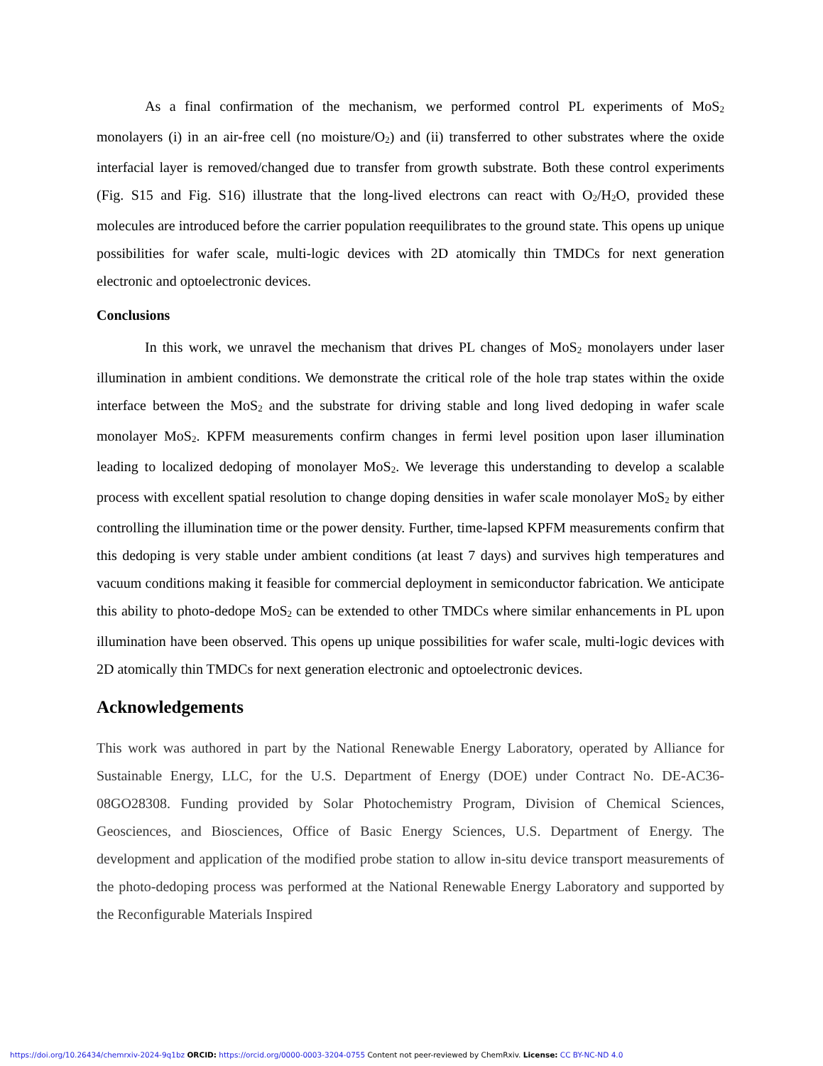As a final confirmation of the mechanism, we performed control PL experiments of MoS<sub>2</sub> monolayers (i) in an air-free cell (no moisture/O<sub>2</sub>) and (ii) transferred to other substrates where the oxide interfacial layer is removed/changed due to transfer from growth substrate. Both these control experiments (Fig. S15 and Fig. S16) illustrate that the long-lived electrons can react with O<sub>2</sub>/H<sub>2</sub>O, provided these molecules are introduced before the carrier population reequilibrates to the ground state. This opens up unique possibilities for wafer scale, multi-logic devices with 2D atomically thin TMDCs for next generation electronic and optoelectronic devices.
Conclusions
In this work, we unravel the mechanism that drives PL changes of MoS<sub>2</sub> monolayers under laser illumination in ambient conditions. We demonstrate the critical role of the hole trap states within the oxide interface between the MoS<sub>2</sub> and the substrate for driving stable and long lived dedoping in wafer scale monolayer MoS<sub>2</sub>. KPFM measurements confirm changes in fermi level position upon laser illumination leading to localized dedoping of monolayer MoS<sub>2</sub>. We leverage this understanding to develop a scalable process with excellent spatial resolution to change doping densities in wafer scale monolayer MoS<sub>2</sub> by either controlling the illumination time or the power density. Further, time-lapsed KPFM measurements confirm that this dedoping is very stable under ambient conditions (at least 7 days) and survives high temperatures and vacuum conditions making it feasible for commercial deployment in semiconductor fabrication. We anticipate this ability to photo-dedope MoS<sub>2</sub> can be extended to other TMDCs where similar enhancements in PL upon illumination have been observed. This opens up unique possibilities for wafer scale, multi-logic devices with 2D atomically thin TMDCs for next generation electronic and optoelectronic devices.
Acknowledgements
This work was authored in part by the National Renewable Energy Laboratory, operated by Alliance for Sustainable Energy, LLC, for the U.S. Department of Energy (DOE) under Contract No. DE-AC36-08GO28308. Funding provided by Solar Photochemistry Program, Division of Chemical Sciences, Geosciences, and Biosciences, Office of Basic Energy Sciences, U.S. Department of Energy. The development and application of the modified probe station to allow in-situ device transport measurements of the photo-dedoping process was performed at the National Renewable Energy Laboratory and supported by the Reconfigurable Materials Inspired
https://doi.org/10.26434/chemrxiv-2024-9q1bz ORCID: https://orcid.org/0000-0003-3204-0755 Content not peer-reviewed by ChemRxiv. License: CC BY-NC-ND 4.0